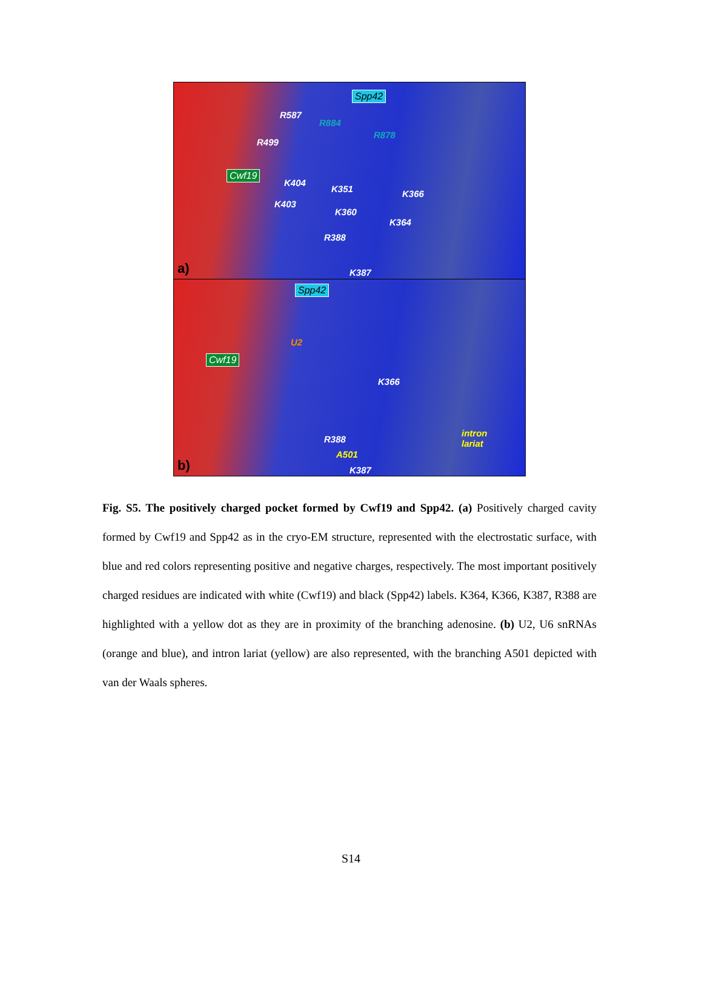Spp42
R587
R884
R878
R499
Cwf19
K404
K351 K366
K403
K360
K364
R388
K387 a)
Spp42
U2
Cwf19
K366
intron
lariat R388
A501
K387 b)
Fig. S5. The positively charged pocket formed by Cwf19 and Spp42. (a) Positively charged cavity formed by Cwf19 and Spp42 as in the cryo-EM structure, represented with the electrostatic surface, with blue and red colors representing positive and negative charges, respectively. The most important positively charged residues are indicated with white (Cwf19) and black (Spp42) labels. K364, K366, K387, R388 are highlighted with a yellow dot as they are in proximity of the branching adenosine. (b) U2, U6 snRNAs (orange and blue), and intron lariat (yellow) are also represented, with the branching A501 depicted with van der Waals spheres.
S14